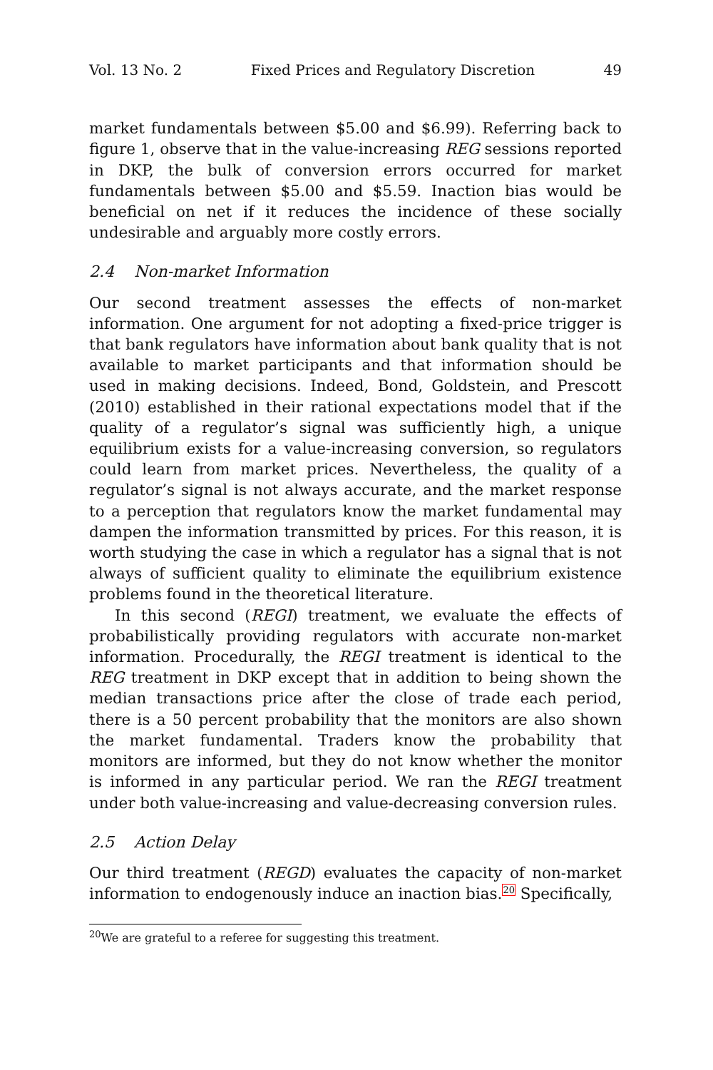Vol. 13 No. 2 Fixed Prices and Regulatory Discretion 49
market fundamentals between $5.00 and $6.99). Referring back to figure 1, observe that in the value-increasing REG sessions reported in DKP, the bulk of conversion errors occurred for market fundamentals between $5.00 and $5.59. Inaction bias would be beneficial on net if it reduces the incidence of these socially undesirable and arguably more costly errors.
2.4 Non-market Information
Our second treatment assesses the effects of non-market information. One argument for not adopting a fixed-price trigger is that bank regulators have information about bank quality that is not available to market participants and that information should be used in making decisions. Indeed, Bond, Goldstein, and Prescott (2010) established in their rational expectations model that if the quality of a regulator’s signal was sufficiently high, a unique equilibrium exists for a value-increasing conversion, so regulators could learn from market prices. Nevertheless, the quality of a regulator’s signal is not always accurate, and the market response to a perception that regulators know the market fundamental may dampen the information transmitted by prices. For this reason, it is worth studying the case in which a regulator has a signal that is not always of sufficient quality to eliminate the equilibrium existence problems found in the theoretical literature.
In this second (REGI) treatment, we evaluate the effects of probabilistically providing regulators with accurate non-market information. Procedurally, the REGI treatment is identical to the REG treatment in DKP except that in addition to being shown the median transactions price after the close of trade each period, there is a 50 percent probability that the monitors are also shown the market fundamental. Traders know the probability that monitors are informed, but they do not know whether the monitor is informed in any particular period. We ran the REGI treatment under both value-increasing and value-decreasing conversion rules.
2.5 Action Delay
Our third treatment (REGD) evaluates the capacity of non-market information to endogenously induce an inaction bias.<sup>20</sup> Specifically,
<sup>20</sup> We are grateful to a referee for suggesting this treatment.